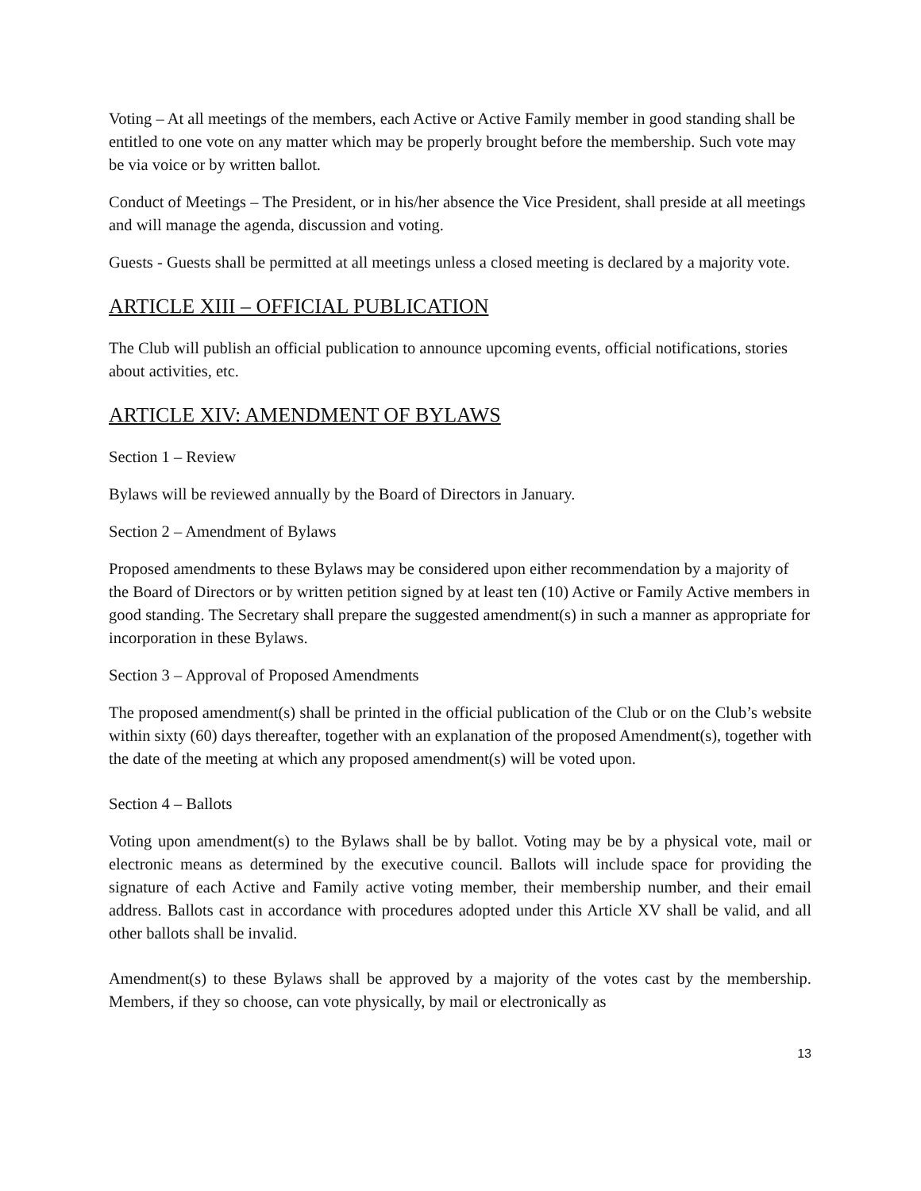Voting – At all meetings of the members, each Active or Active Family member in good standing shall be entitled to one vote on any matter which may be properly brought before the membership. Such vote may be via voice or by written ballot.
Conduct of Meetings – The President, or in his/her absence the Vice President, shall preside at all meetings and will manage the agenda, discussion and voting.
Guests - Guests shall be permitted at all meetings unless a closed meeting is declared by a majority vote.
ARTICLE XIII – OFFICIAL PUBLICATION
The Club will publish an official publication to announce upcoming events, official notifications, stories about activities, etc.
ARTICLE XIV: AMENDMENT OF BYLAWS
Section 1 – Review
Bylaws will be reviewed annually by the Board of Directors in January.
Section 2 – Amendment of Bylaws
Proposed amendments to these Bylaws may be considered upon either recommendation by a majority of the Board of Directors or by written petition signed by at least ten (10) Active or Family Active members in good standing. The Secretary shall prepare the suggested amendment(s) in such a manner as appropriate for incorporation in these Bylaws.
Section 3 – Approval of Proposed Amendments
The proposed amendment(s) shall be printed in the official publication of the Club or on the Club’s website within sixty (60) days thereafter, together with an explanation of the proposed Amendment(s), together with the date of the meeting at which any proposed amendment(s) will be voted upon.
Section 4 – Ballots
Voting upon amendment(s) to the Bylaws shall be by ballot. Voting may be by a physical vote, mail or electronic means as determined by the executive council. Ballots will include space for providing the signature of each Active and Family active voting member, their membership number, and their email address. Ballots cast in accordance with procedures adopted under this Article XV shall be valid, and all other ballots shall be invalid.
Amendment(s) to these Bylaws shall be approved by a majority of the votes cast by the membership. Members, if they so choose, can vote physically, by mail or electronically as
13